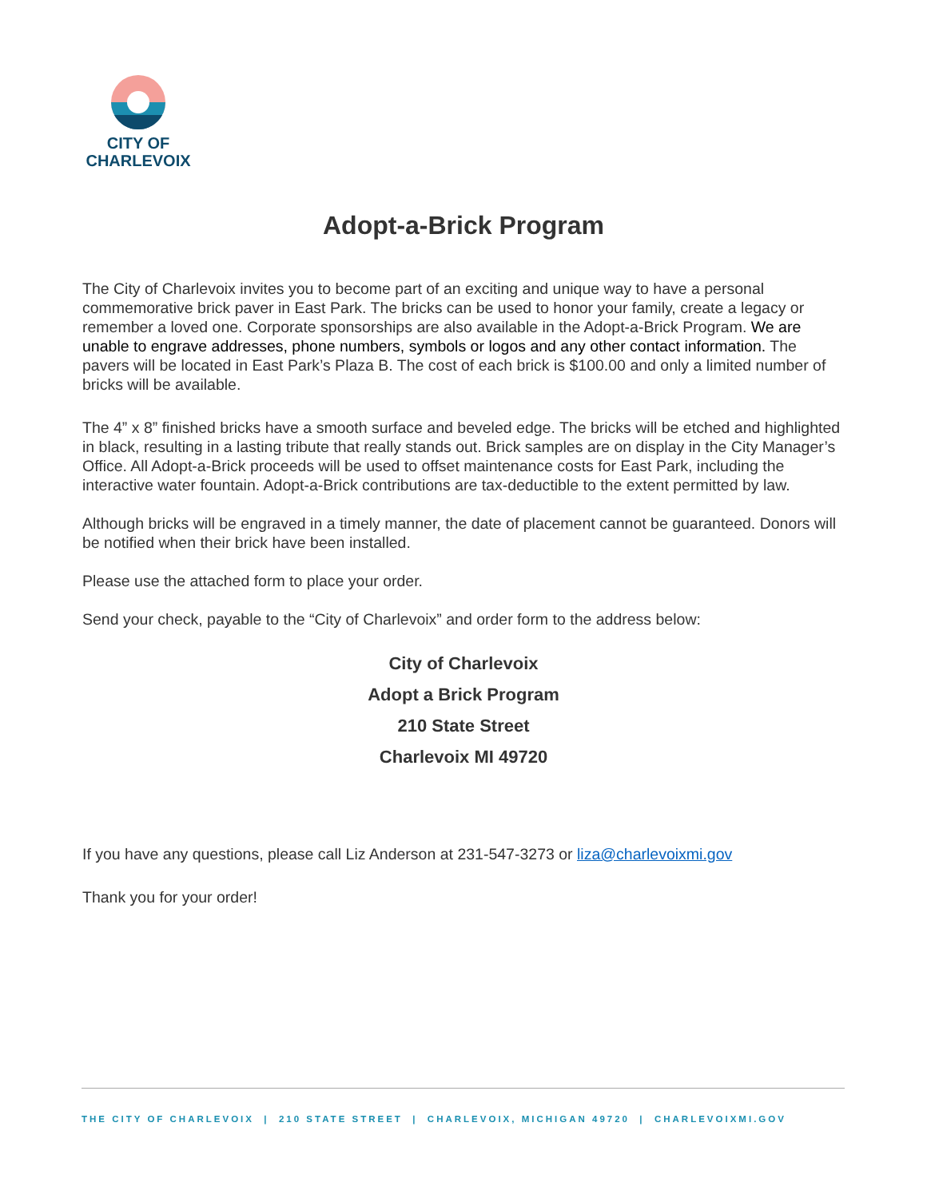CITY OF
CHARLEVOIX
Adopt-a-Brick Program
The City of Charlevoix invites you to become part of an exciting and unique way to have a personal commemorative brick paver in East Park. The bricks can be used to honor your family, create a legacy or remember a loved one. Corporate sponsorships are also available in the Adopt-a-Brick Program. We are unable to engrave addresses, phone numbers, symbols or logos and any other contact information. The pavers will be located in East Park’s Plaza B. The cost of each brick is $100.00 and only a limited number of bricks will be available.
The 4” x 8” finished bricks have a smooth surface and beveled edge. The bricks will be etched and highlighted in black, resulting in a lasting tribute that really stands out. Brick samples are on display in the City Manager’s Office. All Adopt-a-Brick proceeds will be used to offset maintenance costs for East Park, including the interactive water fountain. Adopt-a-Brick contributions are tax-deductible to the extent permitted by law.
Although bricks will be engraved in a timely manner, the date of placement cannot be guaranteed. Donors will be notified when their brick have been installed.
Please use the attached form to place your order.
Send your check, payable to the “City of Charlevoix” and order form to the address below:
City of Charlevoix
Adopt a Brick Program
210 State Street
Charlevoix MI 49720
If you have any questions, please call Liz Anderson at 231-547-3273 or liza@charlevoixmi.gov
Thank you for your order!
THE CITY OF CHARLEVOIX | 210 STATE STREET | CHARLEVOIX, MICHIGAN 49720 | CHARLEVOIXMI.GOV